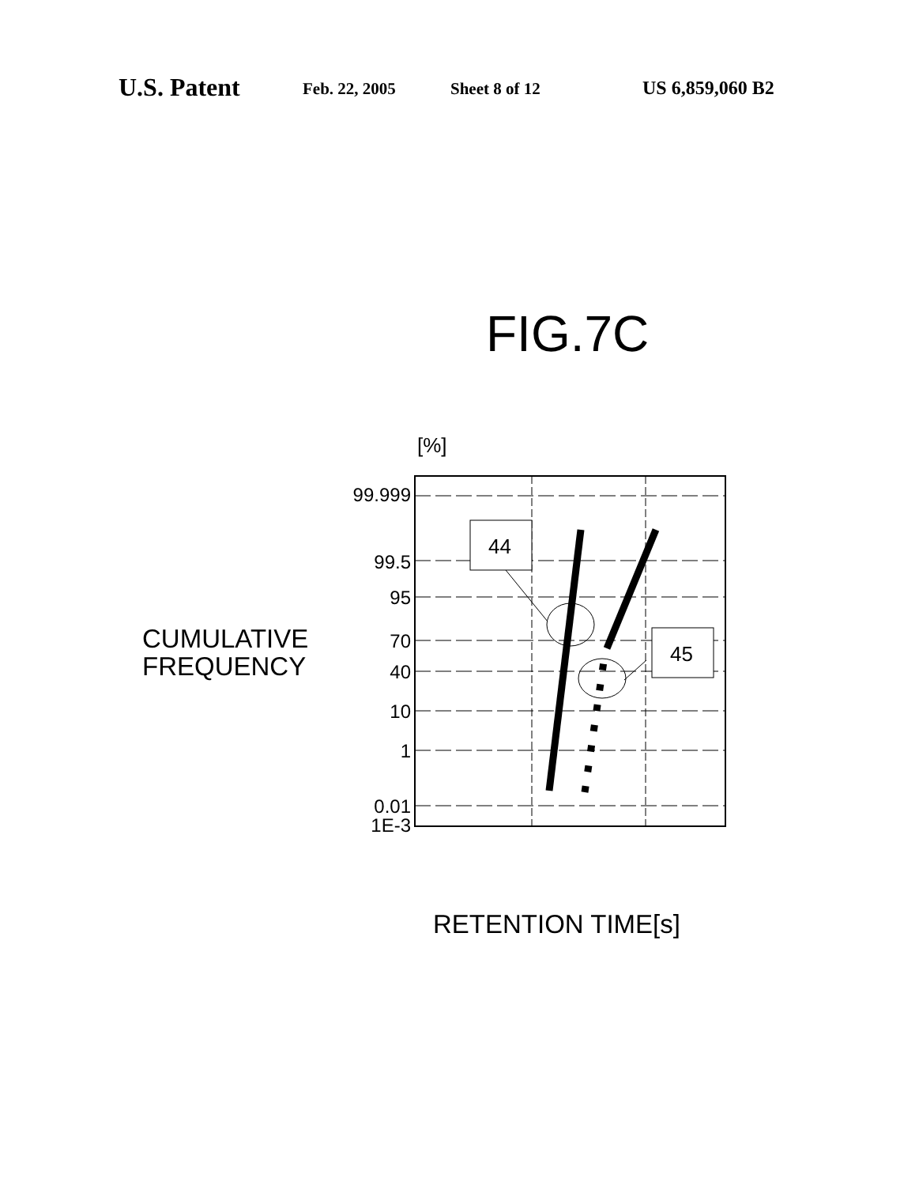U.S. Patent Feb. 22, 2005 Sheet 8 of 12 US 6,859,060 B2
FIG.7C
[%]
CUMULATIVE
FREQUENCY
99.999
99.5
95
70
40
10
1
0.01
1E-3
44
45
RETENTION TIME[s]